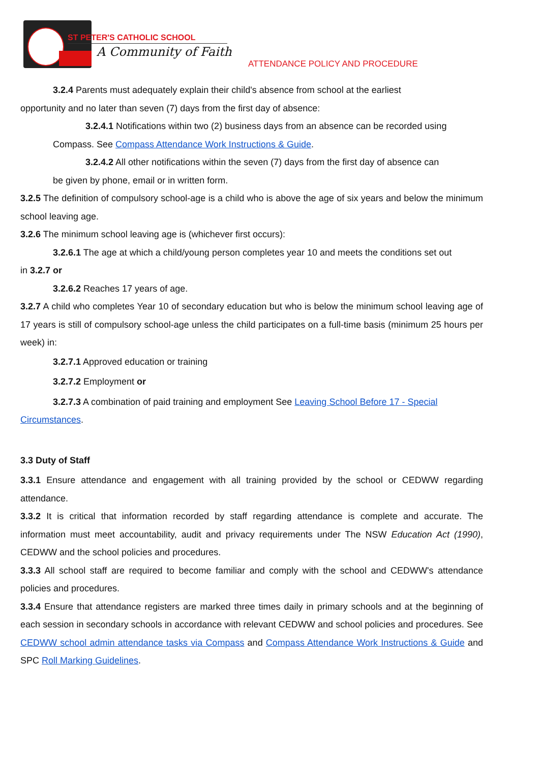ST PETER'S CATHOLIC SCHOOL
A Community of Faith
ATTENDANCE POLICY AND PROCEDURE
3.2.4 Parents must adequately explain their child's absence from school at the earliest
opportunity and no later than seven (7) days from the first day of absence:
3.2.4.1 Notifications within two (2) business days from an absence can be recorded using
Compass. See Compass Attendance Work Instructions & Guide.
3.2.4.2 All other notifications within the seven (7) days from the first day of absence can
be given by phone, email or in written form.
3.2.5 The definition of compulsory school-age is a child who is above the age of six years and below the minimum school leaving age.
3.2.6 The minimum school leaving age is (whichever first occurs):
3.2.6.1 The age at which a child/young person completes year 10 and meets the conditions set out
in 3.2.7 or
3.2.6.2 Reaches 17 years of age.
3.2.7 A child who completes Year 10 of secondary education but who is below the minimum school leaving age of 17 years is still of compulsory school-age unless the child participates on a full-time basis (minimum 25 hours per week) in:
3.2.7.1 Approved education or training
3.2.7.2 Employment or
3.2.7.3 A combination of paid training and employment See Leaving School Before 17 - Special
Circumstances.
3.3 Duty of Staff
3.3.1 Ensure attendance and engagement with all training provided by the school or CEDWW regarding attendance.
3.3.2 It is critical that information recorded by staff regarding attendance is complete and accurate. The information must meet accountability, audit and privacy requirements under The NSW Education Act (1990), CEDWW and the school policies and procedures.
3.3.3 All school staff are required to become familiar and comply with the school and CEDWW's attendance policies and procedures.
3.3.4 Ensure that attendance registers are marked three times daily in primary schools and at the beginning of each session in secondary schools in accordance with relevant CEDWW and school policies and procedures. See CEDWW school admin attendance tasks via Compass and Compass Attendance Work Instructions & Guide and SPC Roll Marking Guidelines.